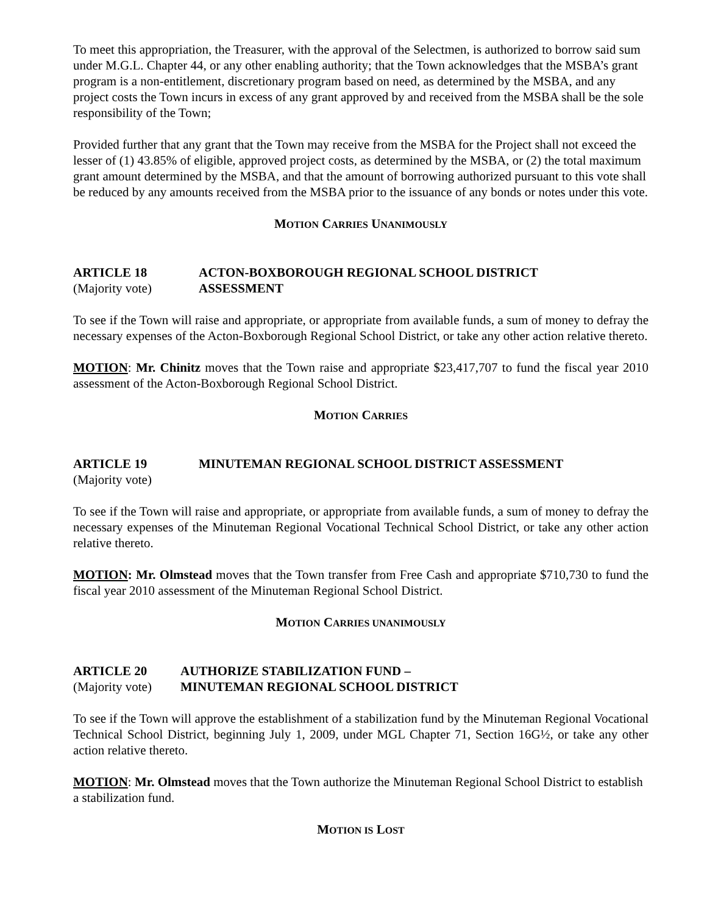To meet this appropriation, the Treasurer, with the approval of the Selectmen, is authorized to borrow said sum under M.G.L. Chapter 44, or any other enabling authority; that the Town acknowledges that the MSBA’s grant program is a non-entitlement, discretionary program based on need, as determined by the MSBA, and any project costs the Town incurs in excess of any grant approved by and received from the MSBA shall be the sole responsibility of the Town;
Provided further that any grant that the Town may receive from the MSBA for the Project shall not exceed the lesser of (1) 43.85% of eligible, approved project costs, as determined by the MSBA, or (2) the total maximum grant amount determined by the MSBA, and that the amount of borrowing authorized pursuant to this vote shall be reduced by any amounts received from the MSBA prior to the issuance of any bonds or notes under this vote.
MOTION CARRIES UNANIMOUSLY
ARTICLE 18 ACTON-BOXBOROUGH REGIONAL SCHOOL DISTRICT
(Majority vote) ASSESSMENT
To see if the Town will raise and appropriate, or appropriate from available funds, a sum of money to defray the necessary expenses of the Acton-Boxborough Regional School District, or take any other action relative thereto.
MOTION: Mr. Chinitz moves that the Town raise and appropriate $23,417,707 to fund the fiscal year 2010 assessment of the Acton-Boxborough Regional School District.
MOTION CARRIES
ARTICLE 19 MINUTEMAN REGIONAL SCHOOL DISTRICT ASSESSMENT
(Majority vote)
To see if the Town will raise and appropriate, or appropriate from available funds, a sum of money to defray the necessary expenses of the Minuteman Regional Vocational Technical School District, or take any other action relative thereto.
MOTION: Mr. Olmstead moves that the Town transfer from Free Cash and appropriate $710,730 to fund the fiscal year 2010 assessment of the Minuteman Regional School District.
MOTION CARRIES UNANIMOUSLY
ARTICLE 20 AUTHORIZE STABILIZATION FUND –
(Majority vote)
MINUTEMAN REGIONAL SCHOOL DISTRICT
To see if the Town will approve the establishment of a stabilization fund by the Minuteman Regional Vocational Technical School District, beginning July 1, 2009, under MGL Chapter 71, Section 16G½, or take any other action relative thereto.
MOTION: Mr. Olmstead moves that the Town authorize the Minuteman Regional School District to establish a stabilization fund.
MOTION IS LOST